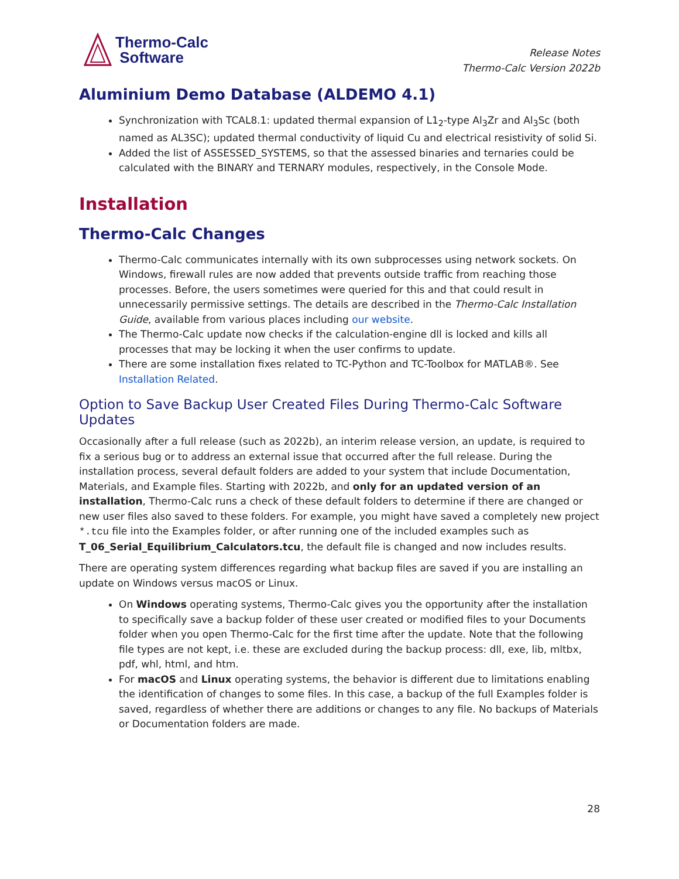Thermo-Calc
Software
Release Notes
Thermo-Calc Version 2022b
Aluminium Demo Database (ALDEMO 4.1)
Synchronization with TCAL8.1: updated thermal expansion of L1<sub>2</sub>-type Al<sub>3</sub>Zr and Al<sub>3</sub>Sc (both named as AL3SC); updated thermal conductivity of liquid Cu and electrical resistivity of solid Si.
Added the list of ASSESSED_SYSTEMS, so that the assessed binaries and ternaries could be calculated with the BINARY and TERNARY modules, respectively, in the Console Mode.
Installation
Thermo-Calc Changes
Thermo-Calc communicates internally with its own subprocesses using network sockets. On Windows, firewall rules are now added that prevents outside traffic from reaching those processes. Before, the users sometimes were queried for this and that could result in unnecessarily permissive settings. The details are described in the Thermo-Calc Installation Guide, available from various places including our website.
The Thermo-Calc update now checks if the calculation-engine dll is locked and kills all processes that may be locking it when the user confirms to update.
There are some installation fixes related to TC-Python and TC-Toolbox for MATLAB®. See Installation Related.
Option to Save Backup User Created Files During Thermo-Calc Software Updates
Occasionally after a full release (such as 2022b), an interim release version, an update, is required to fix a serious bug or to address an external issue that occurred after the full release. During the installation process, several default folders are added to your system that include Documentation, Materials, and Example files. Starting with 2022b, and only for an updated version of an installation, Thermo-Calc runs a check of these default folders to determine if there are changed or new user files also saved to these folders. For example, you might have saved a completely new project *.tcu file into the Examples folder, or after running one of the included examples such as T_06_Serial_Equilibrium_Calculators.tcu, the default file is changed and now includes results.
There are operating system differences regarding what backup files are saved if you are installing an update on Windows versus macOS or Linux.
On Windows operating systems, Thermo-Calc gives you the opportunity after the installation to specifically save a backup folder of these user created or modified files to your Documents folder when you open Thermo-Calc for the first time after the update. Note that the following file types are not kept, i.e. these are excluded during the backup process: dll, exe, lib, mltbx, pdf, whl, html, and htm.
For macOS and Linux operating systems, the behavior is different due to limitations enabling the identification of changes to some files. In this case, a backup of the full Examples folder is saved, regardless of whether there are additions or changes to any file. No backups of Materials or Documentation folders are made.
28